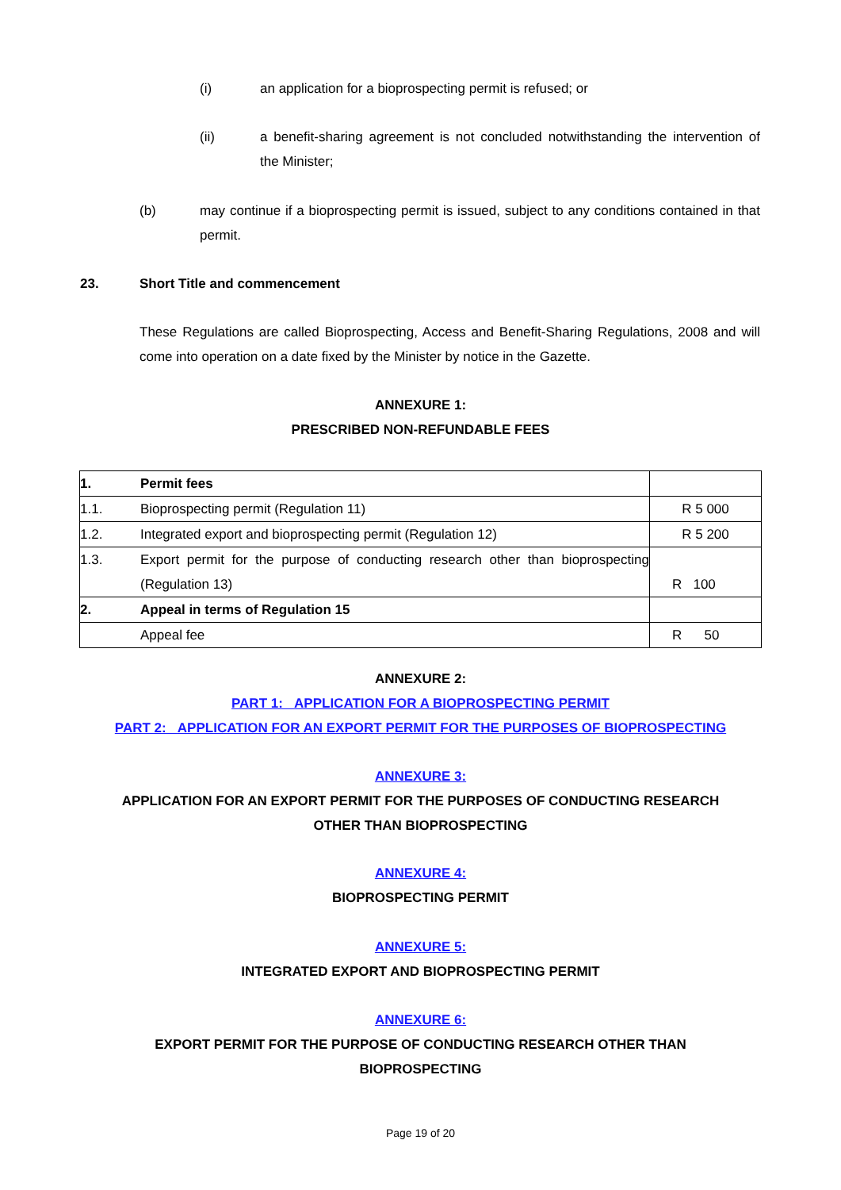(i) an application for a bioprospecting permit is refused; or
(ii) a benefit-sharing agreement is not concluded notwithstanding the intervention of the Minister;
(b) may continue if a bioprospecting permit is issued, subject to any conditions contained in that permit.
23. Short Title and commencement
These Regulations are called Bioprospecting, Access and Benefit-Sharing Regulations, 2008 and will come into operation on a date fixed by the Minister by notice in the Gazette.
ANNEXURE 1:
PRESCRIBED NON-REFUNDABLE FEES
| 1. | Permit fees | |
| 1.1. | Bioprospecting permit (Regulation 11) | R 5 000 |
| 1.2. | Integrated export and bioprospecting permit (Regulation 12) | R 5 200 |
| 1.3. | Export permit for the purpose of conducting research other than bioprospecting (Regulation 13) | R 100 |
| 2. | Appeal in terms of Regulation 15 | |
| | Appeal fee | R 50 |
ANNEXURE 2:
PART 1: APPLICATION FOR A BIOPROSPECTING PERMIT
PART 2: APPLICATION FOR AN EXPORT PERMIT FOR THE PURPOSES OF BIOPROSPECTING
ANNEXURE 3:
APPLICATION FOR AN EXPORT PERMIT FOR THE PURPOSES OF CONDUCTING RESEARCH
OTHER THAN BIOPROSPECTING
ANNEXURE 4:
BIOPROSPECTING PERMIT
ANNEXURE 5:
INTEGRATED EXPORT AND BIOPROSPECTING PERMIT
ANNEXURE 6:
EXPORT PERMIT FOR THE PURPOSE OF CONDUCTING RESEARCH OTHER THAN
BIOPROSPECTING
Page 19 of 20